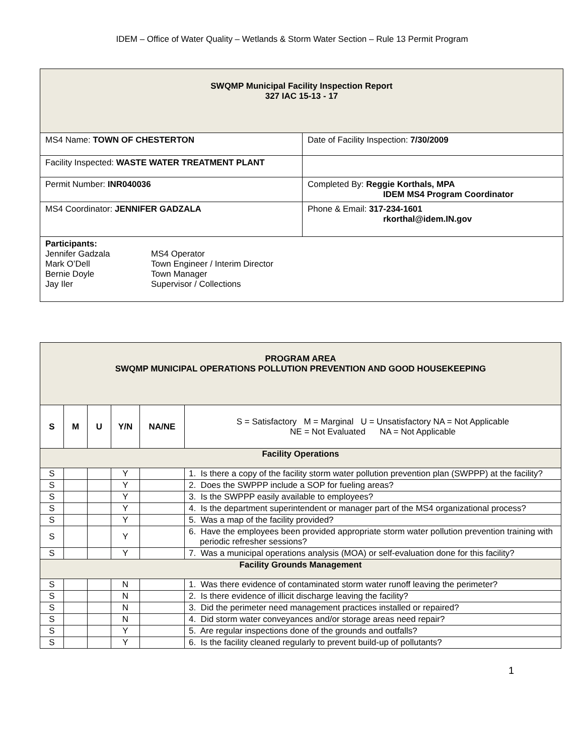IDEM – Office of Water Quality – Wetlands & Storm Water Section – Rule 13 Permit Program
| SWQMP Municipal Facility Inspection Report 327 IAC 15-13 - 17 | |
| MS4 Name: TOWN OF CHESTERTON | Date of Facility Inspection: 7/30/2009 |
| Facility Inspected: WASTE WATER TREATMENT PLANT | |
| Permit Number: INR040036 | Completed By: Reggie Korthals, MPA IDEM MS4 Program Coordinator |
| MS4 Coordinator: JENNIFER GADZALA | Phone & Email: 317-234-1601 rkorthal@idem.IN.gov |
| Participants: / Jennifer Gadzala / MS4 Operator / / Mark O’Dell / Town Engineer / Interim Director / / Bernie Doyle / Town Manager / / Jay Iler / Supervisor / Collections / | |
| PROGRAM AREA SWQMP MUNICIPAL OPERATIONS POLLUTION PREVENTION AND GOOD HOUSEKEEPING | | | | | |
| S | M | U | Y/N | NA/NE | S = Satisfactory M = Marginal U = Unsatisfactory NA = Not Applicable NE = Not Evaluated NA = Not Applicable |
| Facility Operations | | | | | |
| S | | | Y | | 1. Is there a copy of the facility storm water pollution prevention plan (SWPPP) at the facility? |
| S | | | Y | | 2. Does the SWPPP include a SOP for fueling areas? |
| S | | | Y | | 3. Is the SWPPP easily available to employees? |
| S | | | Y | | 4. Is the department superintendent or manager part of the MS4 organizational process? |
| S | | | Y | | 5. Was a map of the facility provided? |
| S | | | Y | | 6. Have the employees been provided appropriate storm water pollution prevention training with periodic refresher sessions? |
| S | | | Y | | 7. Was a municipal operations analysis (MOA) or self-evaluation done for this facility? |
| Facility Grounds Management | | | | | |
| S | | | N | | 1. Was there evidence of contaminated storm water runoff leaving the perimeter? |
| S | | | N | | 2. Is there evidence of illicit discharge leaving the facility? |
| S | | | N | | 3. Did the perimeter need management practices installed or repaired? |
| S | | | N | | 4. Did storm water conveyances and/or storage areas need repair? |
| S | | | Y | | 5. Are regular inspections done of the grounds and outfalls? |
| S | | | Y | | 6. Is the facility cleaned regularly to prevent build-up of pollutants? |
1